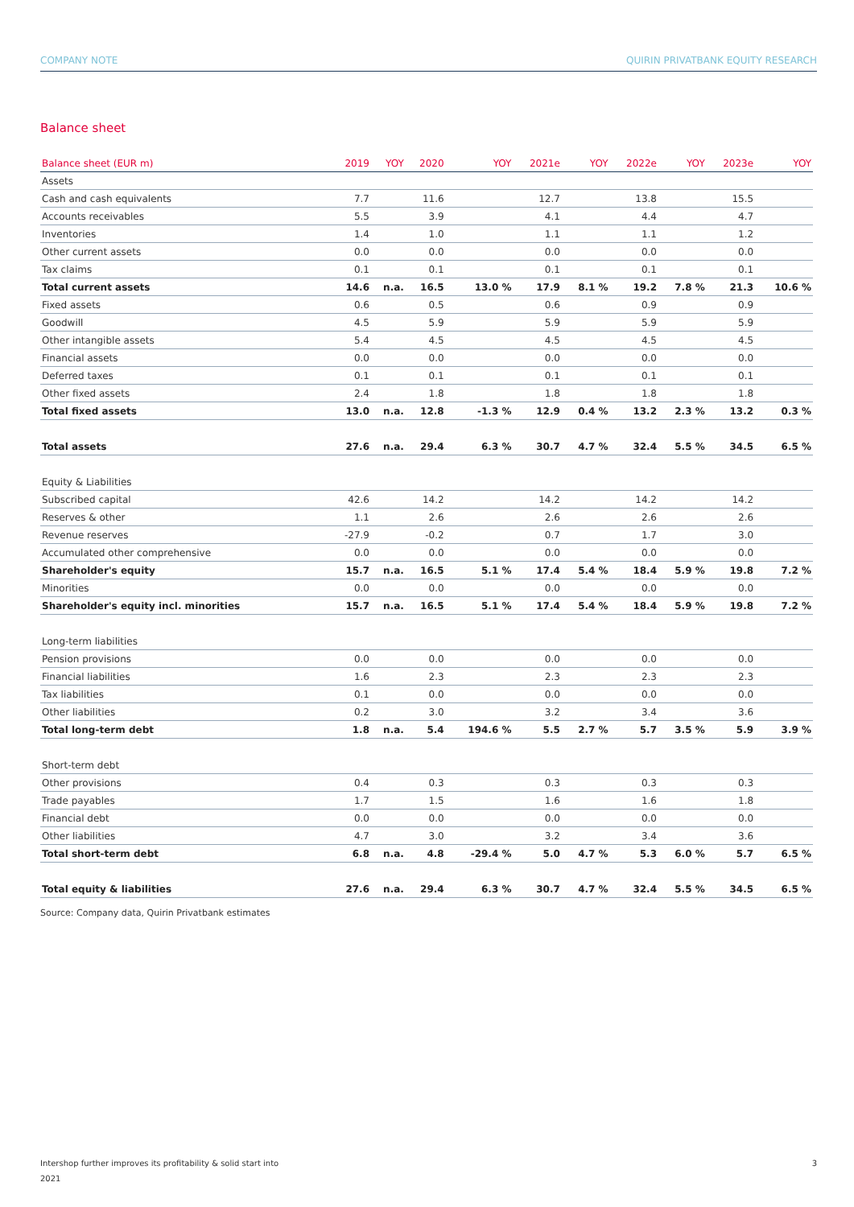COMPANY NOTE QUIRIN PRIVATBANK EQUITY RESEARCH
Balance sheet
| Balance sheet (EUR m) | 2019 | YOY | 2020 | YOY | 2021e | YOY | 2022e | YOY | 2023e | YOY |
| --- | --- | --- | --- | --- | --- | --- | --- | --- | --- | --- |
| Assets | | | | | | | | | | |
| Cash and cash equivalents | 7.7 | | 11.6 | | 12.7 | | 13.8 | | 15.5 | |
| Accounts receivables | 5.5 | | 3.9 | | 4.1 | | 4.4 | | 4.7 | |
| Inventories | 1.4 | | 1.0 | | 1.1 | | 1.1 | | 1.2 | |
| Other current assets | 0.0 | | 0.0 | | 0.0 | | 0.0 | | 0.0 | |
| Tax claims | 0.1 | | 0.1 | | 0.1 | | 0.1 | | 0.1 | |
| Total current assets | 14.6 | n.a. | 16.5 | 13.0 % | 17.9 | 8.1 % | 19.2 | 7.8 % | 21.3 | 10.6 % |
| Fixed assets | 0.6 | | 0.5 | | 0.6 | | 0.9 | | 0.9 | |
| Goodwill | 4.5 | | 5.9 | | 5.9 | | 5.9 | | 5.9 | |
| Other intangible assets | 5.4 | | 4.5 | | 4.5 | | 4.5 | | 4.5 | |
| Financial assets | 0.0 | | 0.0 | | 0.0 | | 0.0 | | 0.0 | |
| Deferred taxes | 0.1 | | 0.1 | | 0.1 | | 0.1 | | 0.1 | |
| Other fixed assets | 2.4 | | 1.8 | | 1.8 | | 1.8 | | 1.8 | |
| Total fixed assets | 13.0 | n.a. | 12.8 | -1.3 % | 12.9 | 0.4 % | 13.2 | 2.3 % | 13.2 | 0.3 % |
| Total assets | 27.6 | n.a. | 29.4 | 6.3 % | 30.7 | 4.7 % | 32.4 | 5.5 % | 34.5 | 6.5 % |
| Equity & Liabilities | | | | | | | | | | |
| Subscribed capital | 42.6 | | 14.2 | | 14.2 | | 14.2 | | 14.2 | |
| Reserves & other | 1.1 | | 2.6 | | 2.6 | | 2.6 | | 2.6 | |
| Revenue reserves | -27.9 | | -0.2 | | 0.7 | | 1.7 | | 3.0 | |
| Accumulated other comprehensive | 0.0 | | 0.0 | | 0.0 | | 0.0 | | 0.0 | |
| Shareholder's equity | 15.7 | n.a. | 16.5 | 5.1 % | 17.4 | 5.4 % | 18.4 | 5.9 % | 19.8 | 7.2 % |
| Minorities | 0.0 | | 0.0 | | 0.0 | | 0.0 | | 0.0 | |
| Shareholder's equity incl. minorities | 15.7 | n.a. | 16.5 | 5.1 % | 17.4 | 5.4 % | 18.4 | 5.9 % | 19.8 | 7.2 % |
| Long-term liabilities | | | | | | | | | | |
| Pension provisions | 0.0 | | 0.0 | | 0.0 | | 0.0 | | 0.0 | |
| Financial liabilities | 1.6 | | 2.3 | | 2.3 | | 2.3 | | 2.3 | |
| Tax liabilities | 0.1 | | 0.0 | | 0.0 | | 0.0 | | 0.0 | |
| Other liabilities | 0.2 | | 3.0 | | 3.2 | | 3.4 | | 3.6 | |
| Total long-term debt | 1.8 | n.a. | 5.4 | 194.6 % | 5.5 | 2.7 % | 5.7 | 3.5 % | 5.9 | 3.9 % |
| Short-term debt | | | | | | | | | | |
| Other provisions | 0.4 | | 0.3 | | 0.3 | | 0.3 | | 0.3 | |
| Trade payables | 1.7 | | 1.5 | | 1.6 | | 1.6 | | 1.8 | |
| Financial debt | 0.0 | | 0.0 | | 0.0 | | 0.0 | | 0.0 | |
| Other liabilities | 4.7 | | 3.0 | | 3.2 | | 3.4 | | 3.6 | |
| Total short-term debt | 6.8 | n.a. | 4.8 | -29.4 % | 5.0 | 4.7 % | 5.3 | 6.0 % | 5.7 | 6.5 % |
| Total equity & liabilities | 27.6 | n.a. | 29.4 | 6.3 % | 30.7 | 4.7 % | 32.4 | 5.5 % | 34.5 | 6.5 % |
Source: Company data, Quirin Privatbank estimates
Intershop further improves its profitability & solid start into
2021 3